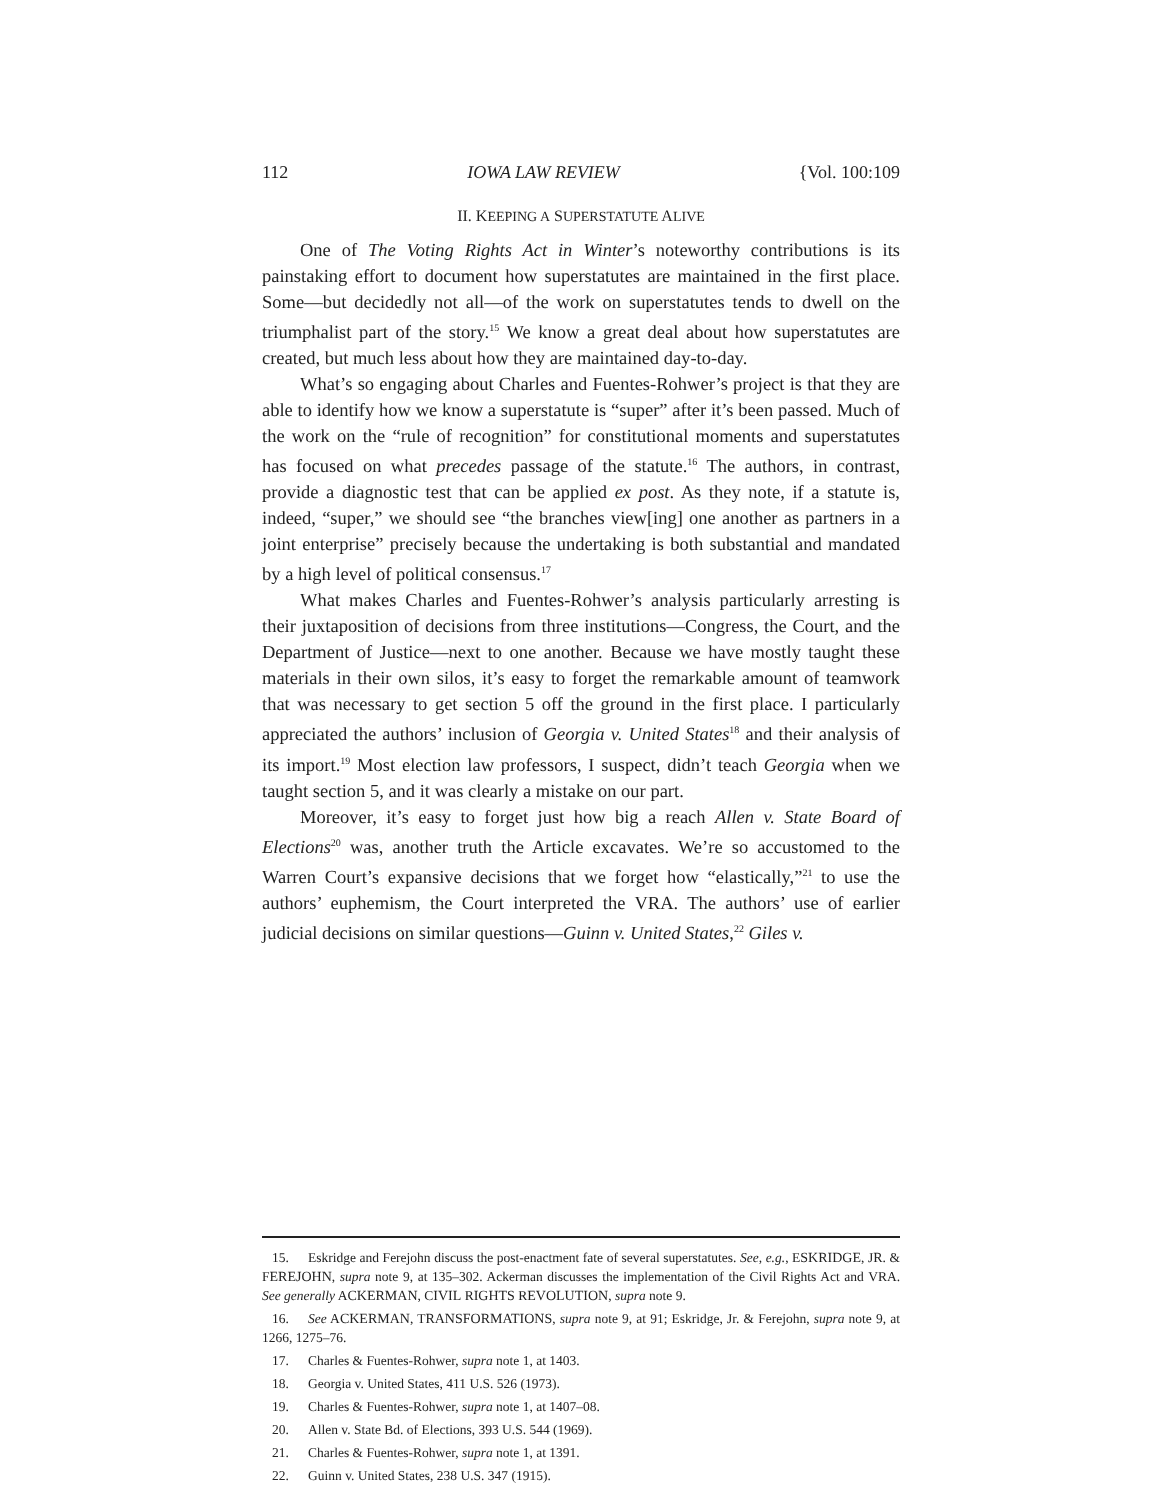112 IOWA LAW REVIEW {Vol. 100:109
II. KEEPING A SUPERSTATUTE ALIVE
One of The Voting Rights Act in Winter’s noteworthy contributions is its painstaking effort to document how superstatutes are maintained in the first place. Some—but decidedly not all—of the work on superstatutes tends to dwell on the triumphalist part of the story.<sup>15</sup> We know a great deal about how superstatutes are created, but much less about how they are maintained day-to-day.
What’s so engaging about Charles and Fuentes-Rohwer’s project is that they are able to identify how we know a superstatute is “super” after it’s been passed. Much of the work on the “rule of recognition” for constitutional moments and superstatutes has focused on what precedes passage of the statute.<sup>16</sup> The authors, in contrast, provide a diagnostic test that can be applied ex post. As they note, if a statute is, indeed, “super,” we should see “the branches view[ing] one another as partners in a joint enterprise” precisely because the undertaking is both substantial and mandated by a high level of political consensus.<sup>17</sup>
What makes Charles and Fuentes-Rohwer’s analysis particularly arresting is their juxtaposition of decisions from three institutions—Congress, the Court, and the Department of Justice—next to one another. Because we have mostly taught these materials in their own silos, it’s easy to forget the remarkable amount of teamwork that was necessary to get section 5 off the ground in the first place. I particularly appreciated the authors’ inclusion of Georgia v. United States<sup>18</sup> and their analysis of its import.<sup>19</sup> Most election law professors, I suspect, didn’t teach Georgia when we taught section 5, and it was clearly a mistake on our part.
Moreover, it’s easy to forget just how big a reach Allen v. State Board of Elections<sup>20</sup> was, another truth the Article excavates. We’re so accustomed to the Warren Court’s expansive decisions that we forget how “elastically,”<sup>21</sup> to use the authors’ euphemism, the Court interpreted the VRA. The authors’ use of earlier judicial decisions on similar questions—Guinn v. United States,<sup>22</sup> Giles v.
15. Eskridge and Ferejohn discuss the post-enactment fate of several superstatutes. See, e.g., ESKRIDGE, JR. & FEREJOHN, supra note 9, at 135–302. Ackerman discusses the implementation of the Civil Rights Act and VRA. See generally ACKERMAN, CIVIL RIGHTS REVOLUTION, supra note 9.
16. See ACKERMAN, TRANSFORMATIONS, supra note 9, at 91; Eskridge, Jr. & Ferejohn, supra note 9, at 1266, 1275–76.
17. Charles & Fuentes-Rohwer, supra note 1, at 1403.
18. Georgia v. United States, 411 U.S. 526 (1973).
19. Charles & Fuentes-Rohwer, supra note 1, at 1407–08.
20. Allen v. State Bd. of Elections, 393 U.S. 544 (1969).
21. Charles & Fuentes-Rohwer, supra note 1, at 1391.
22. Guinn v. United States, 238 U.S. 347 (1915).